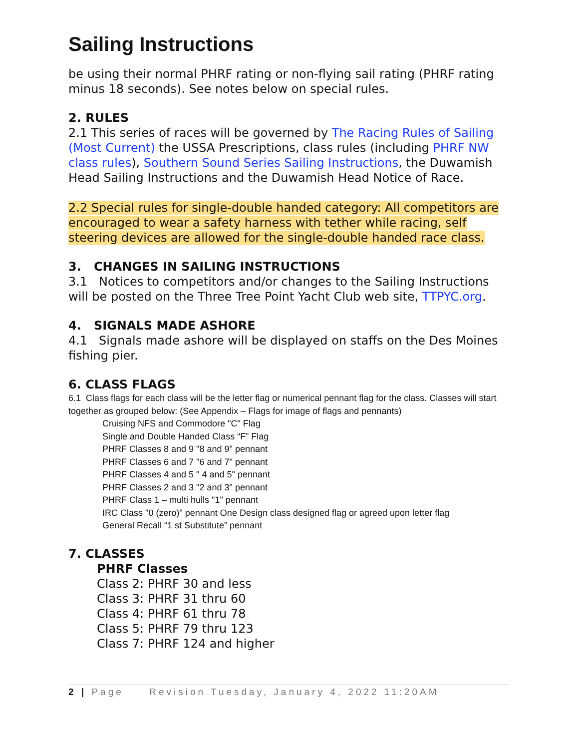Sailing Instructions
be using their normal PHRF rating or non-flying sail rating (PHRF rating minus 18 seconds). See notes below on special rules.
2. RULES
2.1 This series of races will be governed by The Racing Rules of Sailing (Most Current) the USSA Prescriptions, class rules (including PHRF NW class rules), Southern Sound Series Sailing Instructions, the Duwamish Head Sailing Instructions and the Duwamish Head Notice of Race.
2.2 Special rules for single-double handed category: All competitors are encouraged to wear a safety harness with tether while racing, self steering devices are allowed for the single-double handed race class.
3. CHANGES IN SAILING INSTRUCTIONS
3.1 Notices to competitors and/or changes to the Sailing Instructions will be posted on the Three Tree Point Yacht Club web site, TTPYC.org.
4. SIGNALS MADE ASHORE
4.1 Signals made ashore will be displayed on staffs on the Des Moines fishing pier.
6. CLASS FLAGS
6.1 Class flags for each class will be the letter flag or numerical pennant flag for the class. Classes will start together as grouped below: (See Appendix – Flags for image of flags and pennants)
Cruising NFS and Commodore "C" Flag
Single and Double Handed Class “F” Flag
PHRF Classes 8 and 9 "8 and 9" pennant
PHRF Classes 6 and 7 "6 and 7" pennant
PHRF Classes 4 and 5 " 4 and 5" pennant
PHRF Classes 2 and 3 "2 and 3" pennant
PHRF Class 1 – multi hulls "1" pennant
IRC Class "0 (zero)" pennant One Design class designed flag or agreed upon letter flag
General Recall “1 st Substitute” pennant
7. CLASSES
PHRF Classes
Class 2: PHRF 30 and less
Class 3: PHRF 31 thru 60
Class 4: PHRF 61 thru 78
Class 5: PHRF 79 thru 123
Class 7: PHRF 124 and higher
2 | Page Revision Tuesday, January 4, 2022 11:20AM